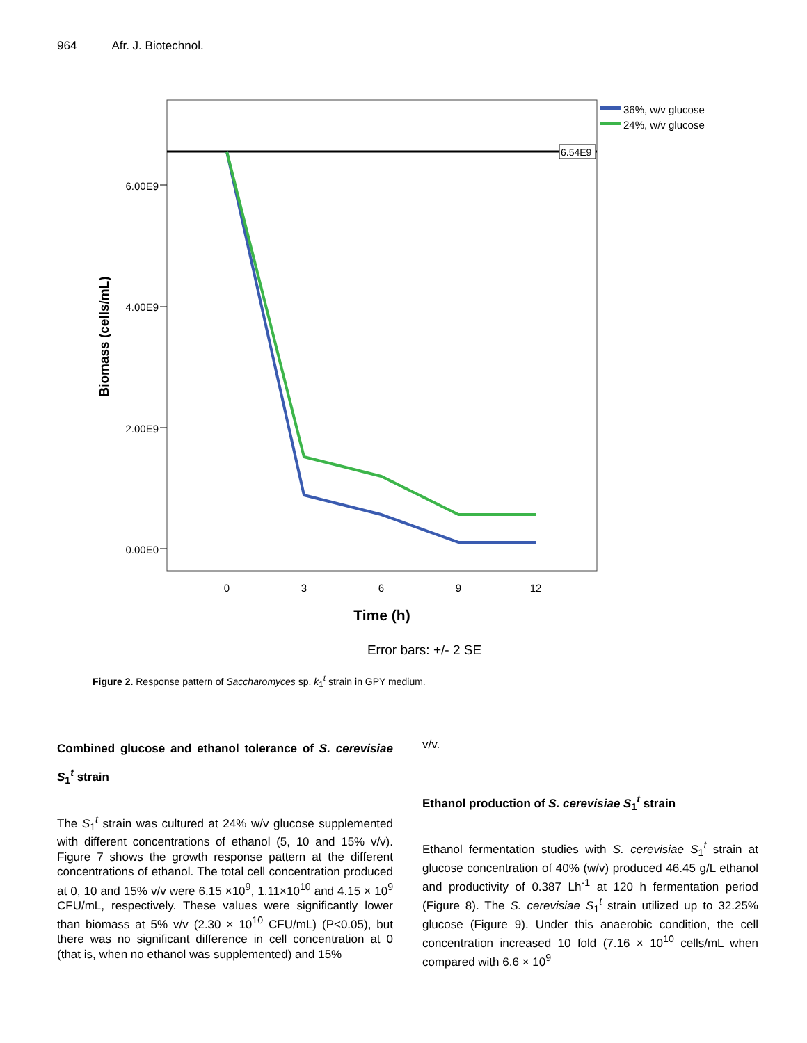964 Afr. J. Biotechnol.
6.54E9
6.00E9
4.00E9
2.00E9
0.00E0
0
3
6
9
12
Time (h)
Error bars: +/- 2 SE
Biomass (cells/mL)
36%, w/v glucose
24%, w/v glucose
Figure 2. Response pattern of Saccharomyces sp. k<sub>1</sub><sup>t</sup> strain in GPY medium.
Combined glucose and ethanol tolerance of S. cerevisiae S<sub>1</sub><sup>t</sup> strain
The S<sub>1</sub><sup>t</sup> strain was cultured at 24% w/v glucose supplemented with different concentrations of ethanol (5, 10 and 15% v/v). Figure 7 shows the growth response pattern at the different concentrations of ethanol. The total cell concentration produced at 0, 10 and 15% v/v were 6.15 ×10<sup>9</sup>, 1.11×10<sup>10</sup> and 4.15 × 10<sup>9</sup> CFU/mL, respectively. These values were significantly lower than biomass at 5% v/v (2.30 × 10<sup>10</sup> CFU/mL) (P<0.05), but there was no significant difference in cell concentration at 0 (that is, when no ethanol was supplemented) and 15%
v/v.
Ethanol production of S. cerevisiae S<sub>1</sub><sup>t</sup> strain
Ethanol fermentation studies with S. cerevisiae S<sub>1</sub><sup>t</sup> strain at glucose concentration of 40% (w/v) produced 46.45 g/L ethanol and productivity of 0.387 Lh<sup>-1</sup> at 120 h fermentation period (Figure 8). The S. cerevisiae S<sub>1</sub><sup>t</sup> strain utilized up to 32.25% glucose (Figure 9). Under this anaerobic condition, the cell concentration increased 10 fold (7.16 × 10<sup>10</sup> cells/mL when compared with 6.6 × 10<sup>9</sup>